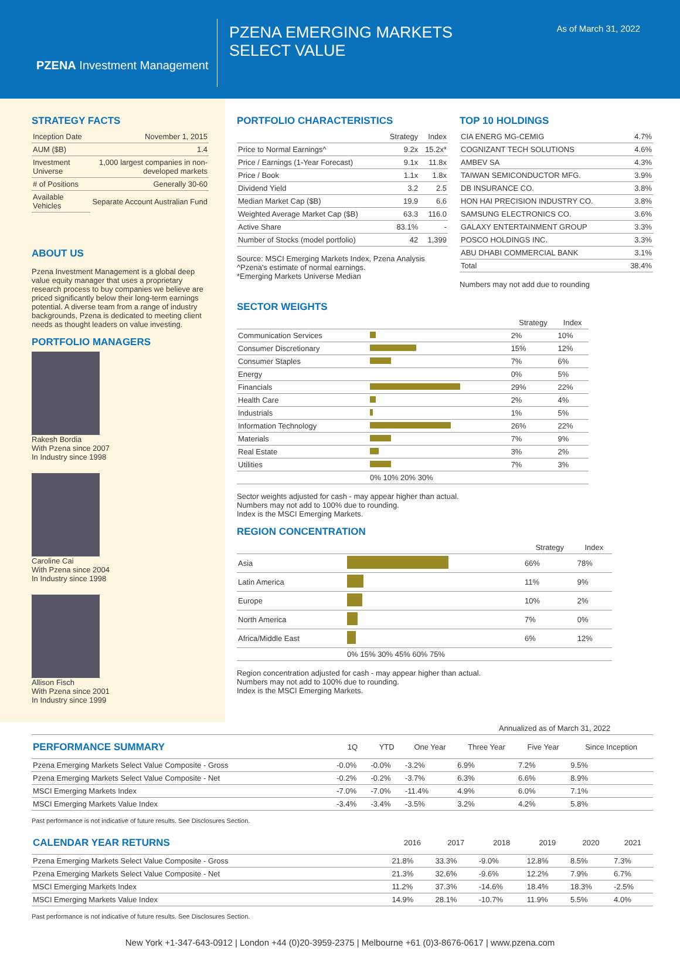PZENA Investment Management
PZENA EMERGING MARKETS
SELECT VALUE
As of March 31, 2022
STRATEGY FACTS
| Inception Date | November 1, 2015 |
| AUM ($B) | 1.4 |
| Investment Universe | 1,000 largest companies in non-developed markets |
| # of Positions | Generally 30-60 |
| Available Vehicles | Separate Account Australian Fund |
ABOUT US
Pzena Investment Management is a global deep value equity manager that uses a proprietary research process to buy companies we believe are priced significantly below their long-term earnings potential. A diverse team from a range of industry backgrounds, Pzena is dedicated to meeting client needs as thought leaders on value investing.
PORTFOLIO MANAGERS
Rakesh Bordia
With Pzena since 2007
In Industry since 1998
Caroline Cai
With Pzena since 2004
In Industry since 1998
Allison Fisch
With Pzena since 2001
In Industry since 1999
PORTFOLIO CHARACTERISTICS
| | Strategy | Index |
| --- | --- | --- |
| Price to Normal Earnings^ | 9.2x | 15.2x* |
| Price / Earnings (1-Year Forecast) | 9.1x | 11.8x |
| Price / Book | 1.1x | 1.8x |
| Dividend Yield | 3.2 | 2.5 |
| Median Market Cap ($B) | 19.9 | 6.6 |
| Weighted Average Market Cap ($B) | 63.3 | 116.0 |
| Active Share | 83.1% | - |
| Number of Stocks (model portfolio) | 42 | 1,399 |
Source: MSCI Emerging Markets Index, Pzena Analysis
^Pzena's estimate of normal earnings.
*Emerging Markets Universe Median
TOP 10 HOLDINGS
| CIA ENERG MG-CEMIG | 4.7% |
| COGNIZANT TECH SOLUTIONS | 4.6% |
| AMBEV SA | 4.3% |
| TAIWAN SEMICONDUCTOR MFG. | 3.9% |
| DB INSURANCE CO. | 3.8% |
| HON HAI PRECISION INDUSTRY CO. | 3.8% |
| SAMSUNG ELECTRONICS CO. | 3.6% |
| GALAXY ENTERTAINMENT GROUP | 3.3% |
| POSCO HOLDINGS INC. | 3.3% |
| ABU DHABI COMMERCIAL BANK | 3.1% |
| Total | 38.4% |
Numbers may not add due to rounding
SECTOR WEIGHTS
| | | Strategy | Index |
| --- | --- | --- | --- |
| Communication Services | | 2% | 10% |
| Consumer Discretionary | | 15% | 12% |
| Consumer Staples | | 7% | 6% |
| Energy | | 0% | 5% |
| Financials | | 29% | 22% |
| Health Care | | 2% | 4% |
| Industrials | | 1% | 5% |
| Information Technology | | 26% | 22% |
| Materials | | 7% | 9% |
| Real Estate | | 3% | 2% |
| Utilities | | 7% | 3% |
| | 0% 10% 20% 30% | | |
Sector weights adjusted for cash - may appear higher than actual.
Numbers may not add to 100% due to rounding.
Index is the MSCI Emerging Markets.
REGION CONCENTRATION
| | | Strategy | Index |
| --- | --- | --- | --- |
| Asia | | 66% | 78% |
| Latin America | | 11% | 9% |
| Europe | | 10% | 2% |
| North America | | 7% | 0% |
| Africa/Middle East | | 6% | 12% |
| | 0% 15% 30% 45% 60% 75% | | |
Region concentration adjusted for cash - may appear higher than actual.
Numbers may not add to 100% due to rounding.
Index is the MSCI Emerging Markets.
| | | | | Annualized as of March 31, 2022 | | |
| --- | --- | --- | --- | --- | --- | --- |
| PERFORMANCE SUMMARY | 1Q | YTD | One Year | Three Year | Five Year | Since Inception |
| Pzena Emerging Markets Select Value Composite - Gross | -0.0% | -0.0% | -3.2% | 6.9% | 7.2% | 9.5% |
| Pzena Emerging Markets Select Value Composite - Net | -0.2% | -0.2% | -3.7% | 6.3% | 6.6% | 8.9% |
| MSCI Emerging Markets Index | -7.0% | -7.0% | -11.4% | 4.9% | 6.0% | 7.1% |
| MSCI Emerging Markets Value Index | -3.4% | -3.4% | -3.5% | 3.2% | 4.2% | 5.8% |
Past performance is not indicative of future results. See Disclosures Section.
| CALENDAR YEAR RETURNS | 2016 | 2017 | 2018 | 2019 | 2020 | 2021 |
| --- | --- | --- | --- | --- | --- | --- |
| Pzena Emerging Markets Select Value Composite - Gross | 21.8% | 33.3% | -9.0% | 12.8% | 8.5% | 7.3% |
| Pzena Emerging Markets Select Value Composite - Net | 21.3% | 32.6% | -9.6% | 12.2% | 7.9% | 6.7% |
| MSCI Emerging Markets Index | 11.2% | 37.3% | -14.6% | 18.4% | 18.3% | -2.5% |
| MSCI Emerging Markets Value Index | 14.9% | 28.1% | -10.7% | 11.9% | 5.5% | 4.0% |
Past performance is not indicative of future results. See Disclosures Section.
New York +1-347-643-0912 | London +44 (0)20-3959-2375 | Melbourne +61 (0)3-8676-0617 | www.pzena.com